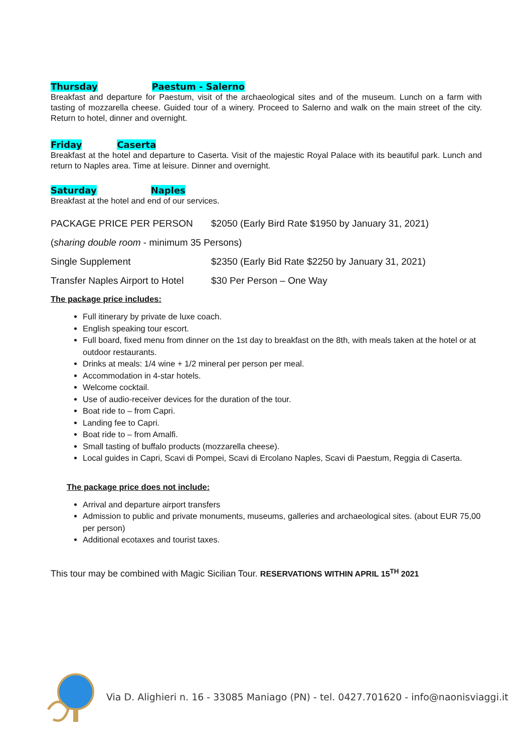Thursday Paestum - Salerno
Breakfast and departure for Paestum, visit of the archaeological sites and of the museum. Lunch on a farm with tasting of mozzarella cheese. Guided tour of a winery. Proceed to Salerno and walk on the main street of the city. Return to hotel, dinner and overnight.
Friday Caserta
Breakfast at the hotel and departure to Caserta. Visit of the majestic Royal Palace with its beautiful park. Lunch and return to Naples area. Time at leisure. Dinner and overnight.
Saturday Naples
Breakfast at the hotel and end of our services.
PACKAGE PRICE PER PERSON $2050 (Early Bird Rate $1950 by January 31, 2021)
(sharing double room - minimum 35 Persons)
Single Supplement $2350 (Early Bid Rate $2250 by January 31, 2021)
Transfer Naples Airport to Hotel
$30 Per Person – One Way
The package price includes:
Full itinerary by private de luxe coach.
English speaking tour escort.
Full board, fixed menu from dinner on the 1st day to breakfast on the 8th, with meals taken at the hotel or at outdoor restaurants.
Drinks at meals: 1/4 wine + 1/2 mineral per person per meal.
Accommodation in 4-star hotels.
Welcome cocktail.
Use of audio-receiver devices for the duration of the tour.
Boat ride to – from Capri.
Landing fee to Capri.
Boat ride to – from Amalfi.
Small tasting of buffalo products (mozzarella cheese).
Local guides in Capri, Scavi di Pompei, Scavi di Ercolano Naples, Scavi di Paestum, Reggia di Caserta.
The package price does not include:
Arrival and departure airport transfers
Admission to public and private monuments, museums, galleries and archaeological sites. (about EUR 75,00 per person)
Additional ecotaxes and tourist taxes.
This tour may be combined with Magic Sicilian Tour. RESERVATIONS WITHIN APRIL 15<sup>TH</sup> 2021
Via D. Alighieri n. 16 - 33085 Maniago (PN) - tel. 0427.701620 - info@naonisviaggi.it